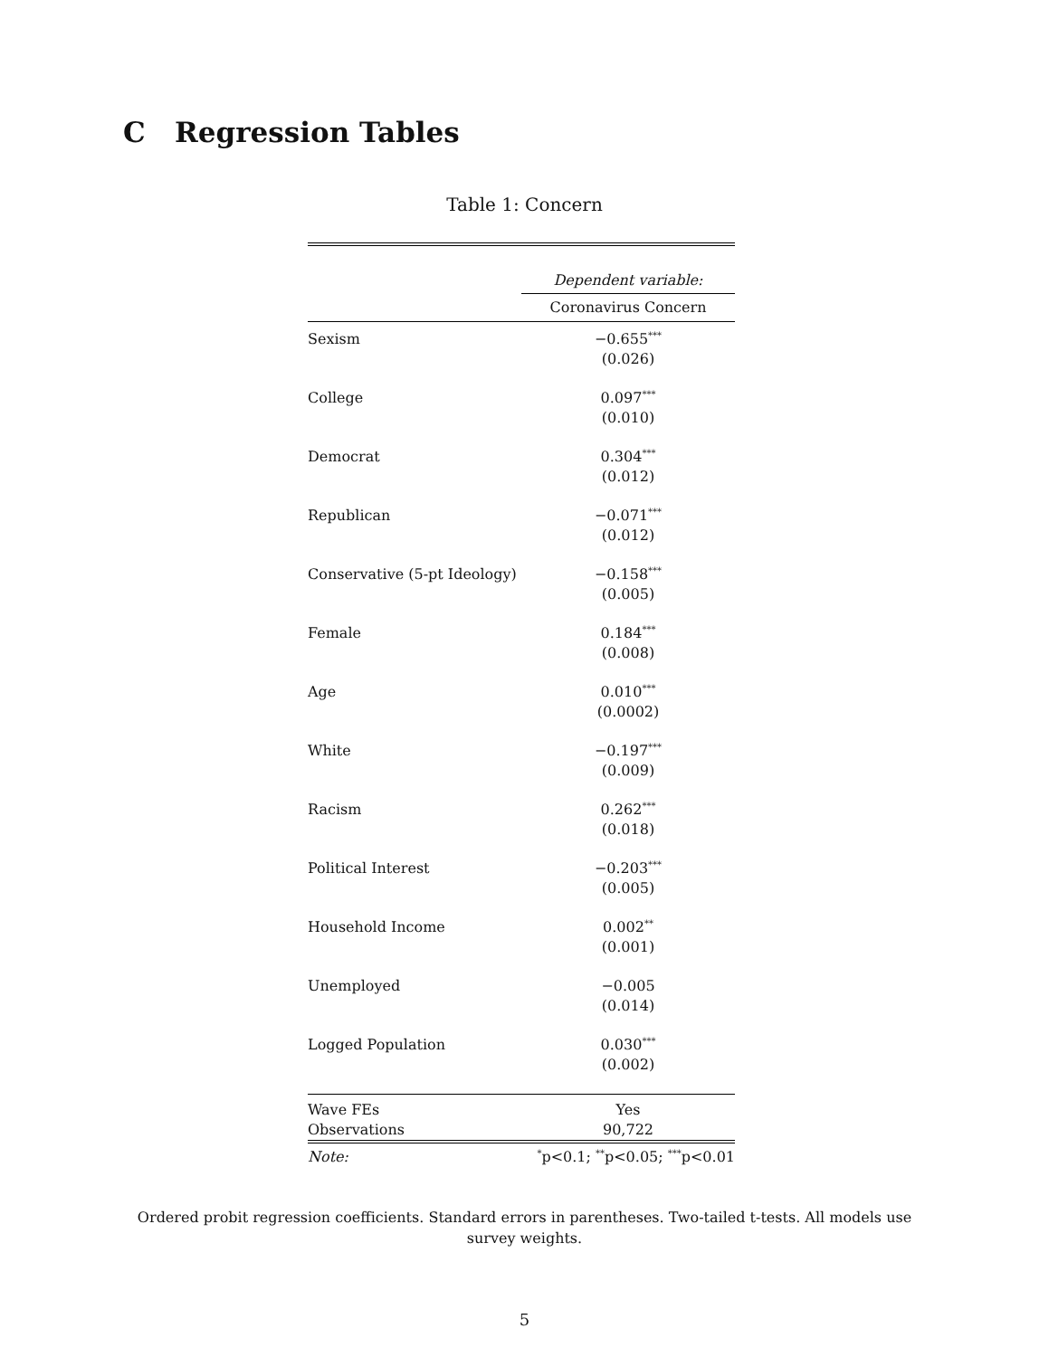C Regression Tables
Table 1: Concern
| | Dependent variable: |
| | Coronavirus Concern |
| Sexism | −0.655<sup>***</sup> |
| | (0.026) |
| College | 0.097<sup>***</sup> |
| | (0.010) |
| Democrat | 0.304<sup>***</sup> |
| | (0.012) |
| Republican | −0.071<sup>***</sup> |
| | (0.012) |
| Conservative (5-pt Ideology) | −0.158<sup>***</sup> |
| | (0.005) |
| Female | 0.184<sup>***</sup> |
| | (0.008) |
| Age | 0.010<sup>***</sup> |
| | (0.0002) |
| White | −0.197<sup>***</sup> |
| | (0.009) |
| Racism | 0.262<sup>***</sup> |
| | (0.018) |
| Political Interest | −0.203<sup>***</sup> |
| | (0.005) |
| Household Income | 0.002<sup>**</sup> |
| | (0.001) |
| Unemployed | −0.005 |
| | (0.014) |
| Logged Population | 0.030<sup>***</sup> |
| | (0.002) |
| Wave FEs | Yes |
| Observations | 90,722 |
| Note: | <sup>*</sup> p<0.1; <sup>**</sup>p<0.05; <sup>***</sup>p<0.01 |
Ordered probit regression coefficients. Standard errors in parentheses. Two-tailed t-tests. All models use survey weights.
5